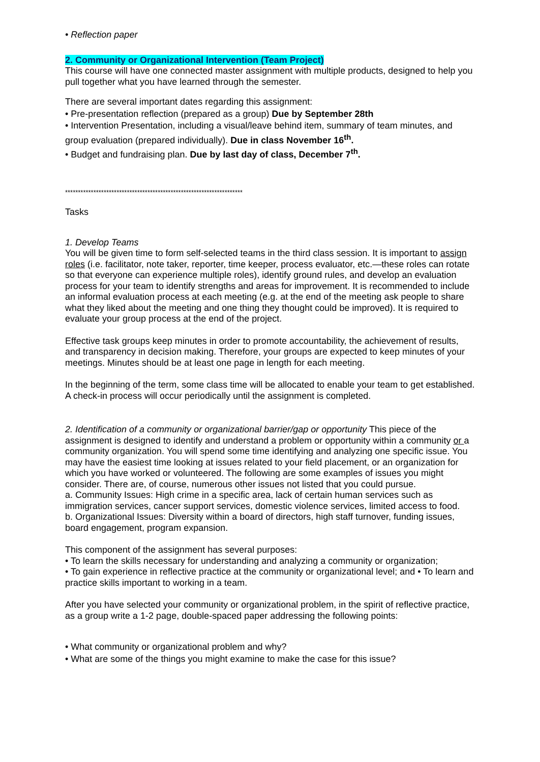• Reflection paper
2. Community or Organizational Intervention (Team Project)
This course will have one connected master assignment with multiple products, designed to help you pull together what you have learned through the semester.
There are several important dates regarding this assignment:
• Pre-presentation reflection (prepared as a group) Due by September 28th
• Intervention Presentation, including a visual/leave behind item, summary of team minutes, and group evaluation (prepared individually). Due in class November 16<sup>th</sup>.
• Budget and fundraising plan. Due by last day of class, December 7<sup>th</sup>.
*********************************************************************
Tasks
1. Develop Teams
You will be given time to form self-selected teams in the third class session. It is important to assign roles (i.e. facilitator, note taker, reporter, time keeper, process evaluator, etc.—these roles can rotate so that everyone can experience multiple roles), identify ground rules, and develop an evaluation process for your team to identify strengths and areas for improvement. It is recommended to include an informal evaluation process at each meeting (e.g. at the end of the meeting ask people to share what they liked about the meeting and one thing they thought could be improved). It is required to evaluate your group process at the end of the project.
Effective task groups keep minutes in order to promote accountability, the achievement of results, and transparency in decision making. Therefore, your groups are expected to keep minutes of your meetings. Minutes should be at least one page in length for each meeting.
In the beginning of the term, some class time will be allocated to enable your team to get established. A check-in process will occur periodically until the assignment is completed.
2. Identification of a community or organizational barrier/gap or opportunity This piece of the assignment is designed to identify and understand a problem or opportunity within a community or a community organization. You will spend some time identifying and analyzing one specific issue. You may have the easiest time looking at issues related to your field placement, or an organization for which you have worked or volunteered. The following are some examples of issues you might consider. There are, of course, numerous other issues not listed that you could pursue.
a. Community Issues: High crime in a specific area, lack of certain human services such as immigration services, cancer support services, domestic violence services, limited access to food.
b. Organizational Issues: Diversity within a board of directors, high staff turnover, funding issues, board engagement, program expansion.
This component of the assignment has several purposes:
• To learn the skills necessary for understanding and analyzing a community or organization;
• To gain experience in reflective practice at the community or organizational level; and • To learn and practice skills important to working in a team.
After you have selected your community or organizational problem, in the spirit of reflective practice, as a group write a 1-2 page, double-spaced paper addressing the following points:
• What community or organizational problem and why?
• What are some of the things you might examine to make the case for this issue?